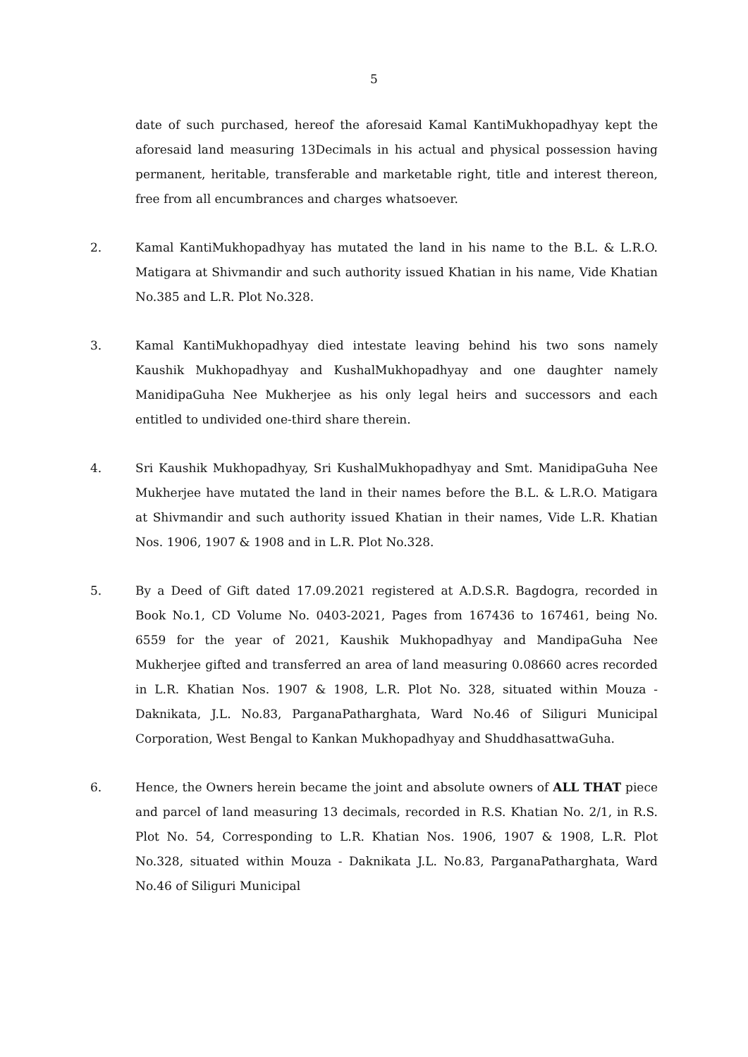5
date of such purchased, hereof the aforesaid Kamal KantiMukhopadhyay kept the aforesaid land measuring 13Decimals in his actual and physical possession having permanent, heritable, transferable and marketable right, title and interest thereon, free from all encumbrances and charges whatsoever.
2. Kamal KantiMukhopadhyay has mutated the land in his name to the B.L. & L.R.O. Matigara at Shivmandir and such authority issued Khatian in his name, Vide Khatian No.385 and L.R. Plot No.328.
3. Kamal KantiMukhopadhyay died intestate leaving behind his two sons namely Kaushik Mukhopadhyay and KushalMukhopadhyay and one daughter namely ManidipaGuha Nee Mukherjee as his only legal heirs and successors and each entitled to undivided one-third share therein.
4. Sri Kaushik Mukhopadhyay, Sri KushalMukhopadhyay and Smt. ManidipaGuha Nee Mukherjee have mutated the land in their names before the B.L. & L.R.O. Matigara at Shivmandir and such authority issued Khatian in their names, Vide L.R. Khatian Nos. 1906, 1907 & 1908 and in L.R. Plot No.328.
5. By a Deed of Gift dated 17.09.2021 registered at A.D.S.R. Bagdogra, recorded in Book No.1, CD Volume No. 0403-2021, Pages from 167436 to 167461, being No. 6559 for the year of 2021, Kaushik Mukhopadhyay and MandipaGuha Nee Mukherjee gifted and transferred an area of land measuring 0.08660 acres recorded in L.R. Khatian Nos. 1907 & 1908, L.R. Plot No. 328, situated within Mouza - Daknikata, J.L. No.83, ParganaPatharghata, Ward No.46 of Siliguri Municipal Corporation, West Bengal to Kankan Mukhopadhyay and ShuddhasattwaGuha.
6. Hence, the Owners herein became the joint and absolute owners of ALL THAT piece and parcel of land measuring 13 decimals, recorded in R.S. Khatian No. 2/1, in R.S. Plot No. 54, Corresponding to L.R. Khatian Nos. 1906, 1907 & 1908, L.R. Plot No.328, situated within Mouza - Daknikata J.L. No.83, ParganaPatharghata, Ward No.46 of Siliguri Municipal